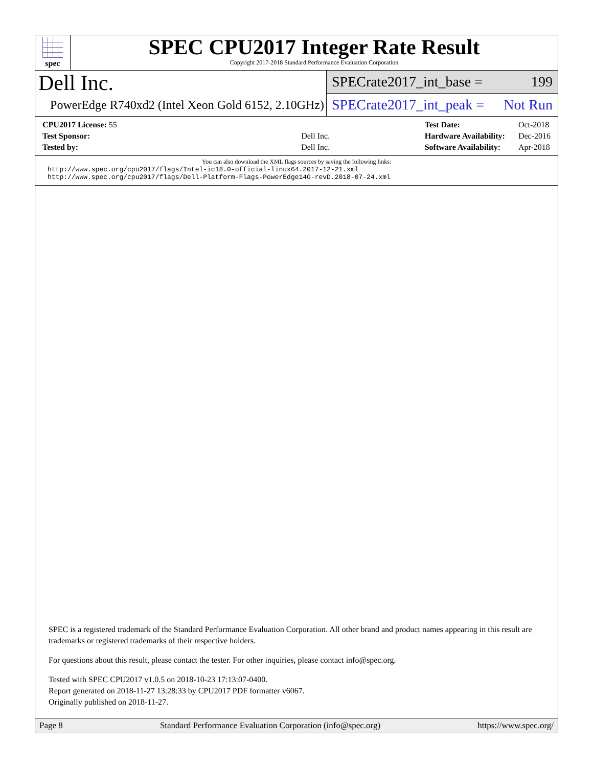spec
SPEC CPU2017 Integer Rate Result
Copyright 2017-2018 Standard Performance Evaluation Corporation
Dell Inc.
PowerEdge R740xd2 (Intel Xeon Gold 6152, 2.10GHz)
SPECrate2017_int_base = 199
SPECrate2017_int_peak = Not Run
| CPU2017 License: 55 | |
| Test Sponsor: | Dell Inc. |
| Tested by: | Dell Inc. |
| Test Date: | Oct-2018 |
| Hardware Availability: | Dec-2016 |
| Software Availability: | Apr-2018 |
You can also download the XML flags sources by saving the following links:
http://www.spec.org/cpu2017/flags/Intel-ic18.0-official-linux64.2017-12-21.xml
http://www.spec.org/cpu2017/flags/Dell-Platform-Flags-PowerEdge14G-revD.2018-07-24.xml
SPEC is a registered trademark of the Standard Performance Evaluation Corporation. All other brand and product names appearing in this result are trademarks or registered trademarks of their respective holders.
For questions about this result, please contact the tester. For other inquiries, please contact info@spec.org.
Tested with SPEC CPU2017 v1.0.5 on 2018-10-23 17:13:07-0400.
Report generated on 2018-11-27 13:28:33 by CPU2017 PDF formatter v6067.
Originally published on 2018-11-27.
Page 8 Standard Performance Evaluation Corporation (info@spec.org) https://www.spec.org/